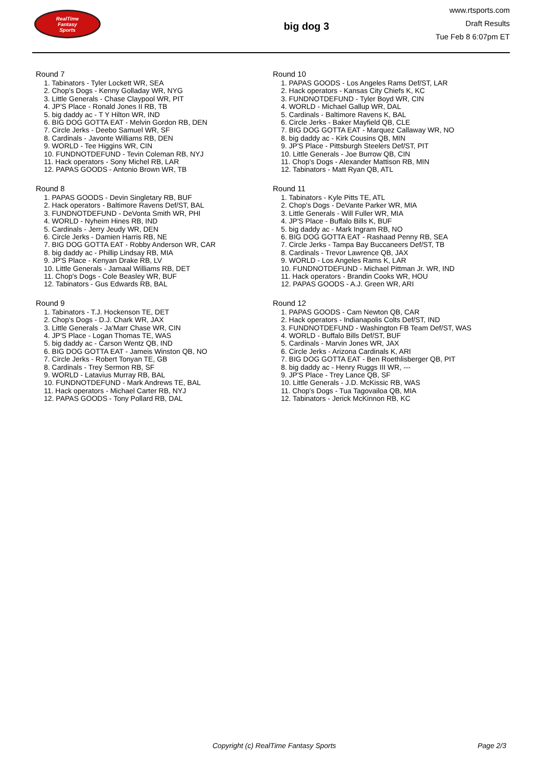RealTime
Fantasy
Sports
big dog 3
www.rtsports.com
Draft Results
Tue Feb 8 6:07pm ET
Round 7
1. Tabinators - Tyler Lockett WR, SEA
2. Chop's Dogs - Kenny Golladay WR, NYG
3. Little Generals - Chase Claypool WR, PIT
4. JP'S Place - Ronald Jones II RB, TB
5. big daddy ac - T Y Hilton WR, IND
6. BIG DOG GOTTA EAT - Melvin Gordon RB, DEN
7. Circle Jerks - Deebo Samuel WR, SF
8. Cardinals - Javonte Williams RB, DEN
9. WORLD - Tee Higgins WR, CIN
10. FUNDNOTDEFUND - Tevin Coleman RB, NYJ
11. Hack operators - Sony Michel RB, LAR
12. PAPAS GOODS - Antonio Brown WR, TB
Round 8
1. PAPAS GOODS - Devin Singletary RB, BUF
2. Hack operators - Baltimore Ravens Def/ST, BAL
3. FUNDNOTDEFUND - DeVonta Smith WR, PHI
4. WORLD - Nyheim Hines RB, IND
5. Cardinals - Jerry Jeudy WR, DEN
6. Circle Jerks - Damien Harris RB, NE
7. BIG DOG GOTTA EAT - Robby Anderson WR, CAR
8. big daddy ac - Phillip Lindsay RB, MIA
9. JP'S Place - Kenyan Drake RB, LV
10. Little Generals - Jamaal Williams RB, DET
11. Chop's Dogs - Cole Beasley WR, BUF
12. Tabinators - Gus Edwards RB, BAL
Round 9
1. Tabinators - T.J. Hockenson TE, DET
2. Chop's Dogs - D.J. Chark WR, JAX
3. Little Generals - Ja'Marr Chase WR, CIN
4. JP'S Place - Logan Thomas TE, WAS
5. big daddy ac - Carson Wentz QB, IND
6. BIG DOG GOTTA EAT - Jameis Winston QB, NO
7. Circle Jerks - Robert Tonyan TE, GB
8. Cardinals - Trey Sermon RB, SF
9. WORLD - Latavius Murray RB, BAL
10. FUNDNOTDEFUND - Mark Andrews TE, BAL
11. Hack operators - Michael Carter RB, NYJ
12. PAPAS GOODS - Tony Pollard RB, DAL
Round 10
1. PAPAS GOODS - Los Angeles Rams Def/ST, LAR
2. Hack operators - Kansas City Chiefs K, KC
3. FUNDNOTDEFUND - Tyler Boyd WR, CIN
4. WORLD - Michael Gallup WR, DAL
5. Cardinals - Baltimore Ravens K, BAL
6. Circle Jerks - Baker Mayfield QB, CLE
7. BIG DOG GOTTA EAT - Marquez Callaway WR, NO
8. big daddy ac - Kirk Cousins QB, MIN
9. JP'S Place - Pittsburgh Steelers Def/ST, PIT
10. Little Generals - Joe Burrow QB, CIN
11. Chop's Dogs - Alexander Mattison RB, MIN
12. Tabinators - Matt Ryan QB, ATL
Round 11
1. Tabinators - Kyle Pitts TE, ATL
2. Chop's Dogs - DeVante Parker WR, MIA
3. Little Generals - Will Fuller WR, MIA
4. JP'S Place - Buffalo Bills K, BUF
5. big daddy ac - Mark Ingram RB, NO
6. BIG DOG GOTTA EAT - Rashaad Penny RB, SEA
7. Circle Jerks - Tampa Bay Buccaneers Def/ST, TB
8. Cardinals - Trevor Lawrence QB, JAX
9. WORLD - Los Angeles Rams K, LAR
10. FUNDNOTDEFUND - Michael Pittman Jr. WR, IND
11. Hack operators - Brandin Cooks WR, HOU
12. PAPAS GOODS - A.J. Green WR, ARI
Round 12
1. PAPAS GOODS - Cam Newton QB, CAR
2. Hack operators - Indianapolis Colts Def/ST, IND
3. FUNDNOTDEFUND - Washington FB Team Def/ST, WAS
4. WORLD - Buffalo Bills Def/ST, BUF
5. Cardinals - Marvin Jones WR, JAX
6. Circle Jerks - Arizona Cardinals K, ARI
7. BIG DOG GOTTA EAT - Ben Roethlisberger QB, PIT
8. big daddy ac - Henry Ruggs III WR, ---
9. JP'S Place - Trey Lance QB, SF
10. Little Generals - J.D. McKissic RB, WAS
11. Chop's Dogs - Tua Tagovailoa QB, MIA
12. Tabinators - Jerick McKinnon RB, KC
Copyright (c) RealTime Fantasy Sports Page 2/3